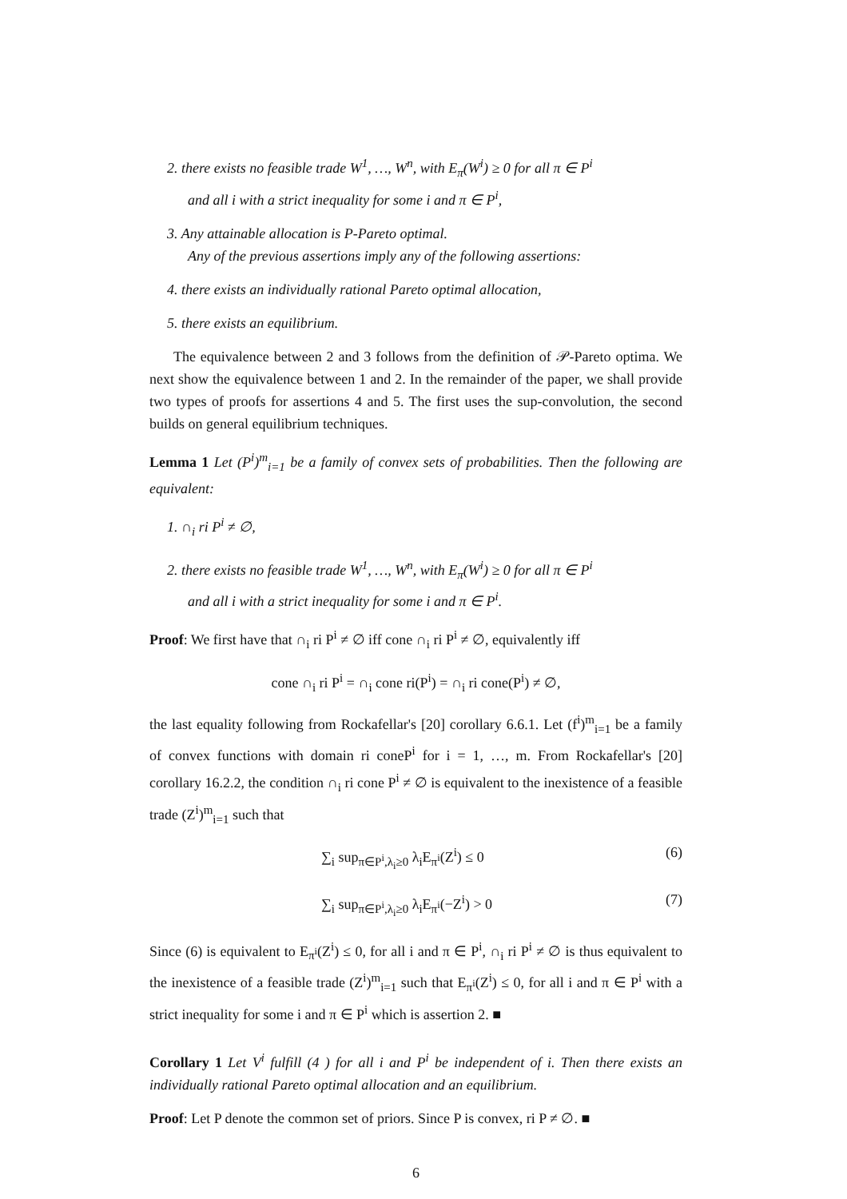2. there exists no feasible trade W<sup>1</sup>, …, W<sup>n</sup>, with E<sub>π</sub>(W<sup>i</sup>) ≥ 0 for all π ∈ P<sup>i</sup>
and all i with a strict inequality for some i and π ∈ P<sup>i</sup>,
3. Any attainable allocation is P-Pareto optimal.
Any of the previous assertions imply any of the following assertions:
4. there exists an individually rational Pareto optimal allocation,
5. there exists an equilibrium.
The equivalence between 2 and 3 follows from the definition of 𝒫-Pareto optima. We next show the equivalence between 1 and 2. In the remainder of the paper, we shall provide two types of proofs for assertions 4 and 5. The first uses the sup-convolution, the second builds on general equilibrium techniques.
Lemma 1 Let (P<sup>i</sup>)<sup>m</sup><sub>i=1</sub> be a family of convex sets of probabilities. Then the following are equivalent:
1. ∩<sub>i</sub> ri P<sup>i</sup> ≠ ∅,
2. there exists no feasible trade W<sup>1</sup>, …, W<sup>n</sup>, with E<sub>π</sub>(W<sup>i</sup>) ≥ 0 for all π ∈ P<sup>i</sup>
and all i with a strict inequality for some i and π ∈ P<sup>i</sup>.
Proof: We first have that ∩<sub>i</sub> ri P<sup>i</sup> ≠ ∅ iff cone ∩<sub>i</sub> ri P<sup>i</sup> ≠ ∅, equivalently iff
cone ∩<sub>i</sub> ri P<sup>i</sup> = ∩<sub>i</sub> cone ri(P<sup>i</sup>) = ∩<sub>i</sub> ri cone(P<sup>i</sup>) ≠ ∅,
the last equality following from Rockafellar's [20] corollary 6.6.1. Let (f<sup>i</sup>)<sup>m</sup><sub>i=1</sub> be a family of convex functions with domain ri coneP<sup>i</sup> for i = 1, …, m. From Rockafellar's [20] corollary 16.2.2, the condition ∩<sub>i</sub> ri cone P<sup>i</sup> ≠ ∅ is equivalent to the inexistence of a feasible trade (Z<sup>i</sup>)<sup>m</sup><sub>i=1</sub> such that
∑<sub>i</sub> sup<sub>π∈P<sup>i</sup>,λ<sub>i</sub>≥0</sub> λ<sub>i</sub>E<sub>π<sup>i</sup></sub>(Z<sup>i</sup>) ≤ 0 (6)
∑<sub>i</sub> sup<sub>π∈P<sup>i</sup>,λ<sub>i</sub>≥0</sub> λ<sub>i</sub>E<sub>π<sup>i</sup></sub>(−Z<sup>i</sup>) > 0 (7)
Since (6) is equivalent to E<sub>π<sup>i</sup></sub>(Z<sup>i</sup>) ≤ 0, for all i and π ∈ P<sup>i</sup>, ∩<sub>i</sub> ri P<sup>i</sup> ≠ ∅ is thus equivalent to the inexistence of a feasible trade (Z<sup>i</sup>)<sup>m</sup><sub>i=1</sub> such that E<sub>π<sup>i</sup></sub>(Z<sup>i</sup>) ≤ 0, for all i and π ∈ P<sup>i</sup> with a strict inequality for some i and π ∈ P<sup>i</sup> which is assertion 2. ■
Corollary 1 Let V<sup>i</sup> fulfill (4 ) for all i and P<sup>i</sup> be independent of i. Then there exists an individually rational Pareto optimal allocation and an equilibrium.
Proof: Let P denote the common set of priors. Since P is convex, ri P ≠ ∅. ■
6